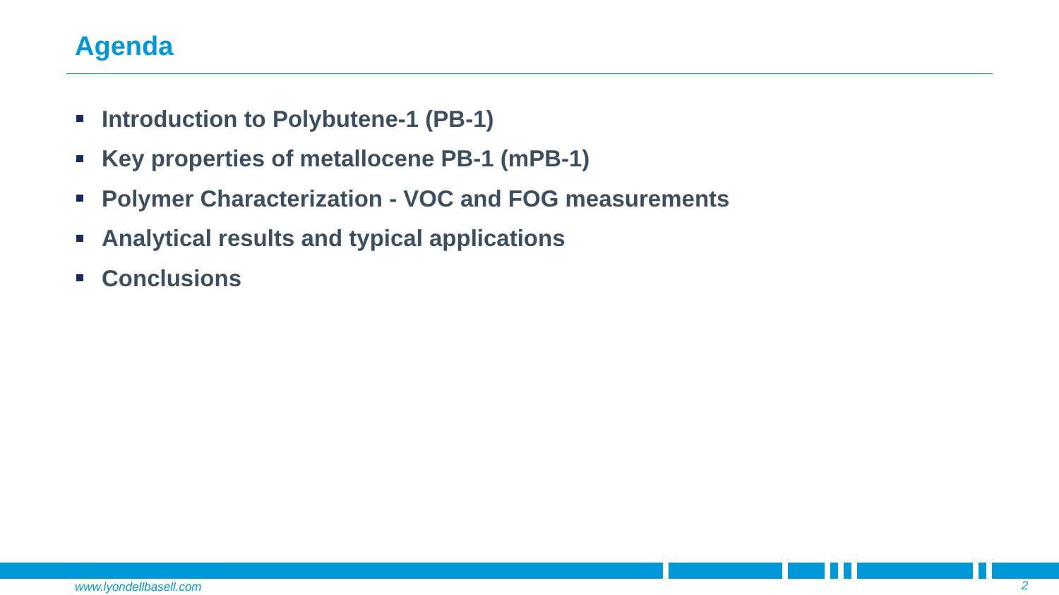Agenda
Introduction to Polybutene-1 (PB-1)
Key properties of metallocene PB-1 (mPB-1)
Polymer Characterization - VOC and FOG measurements
Analytical results and typical applications
Conclusions
www.lyondellbasell.com 2